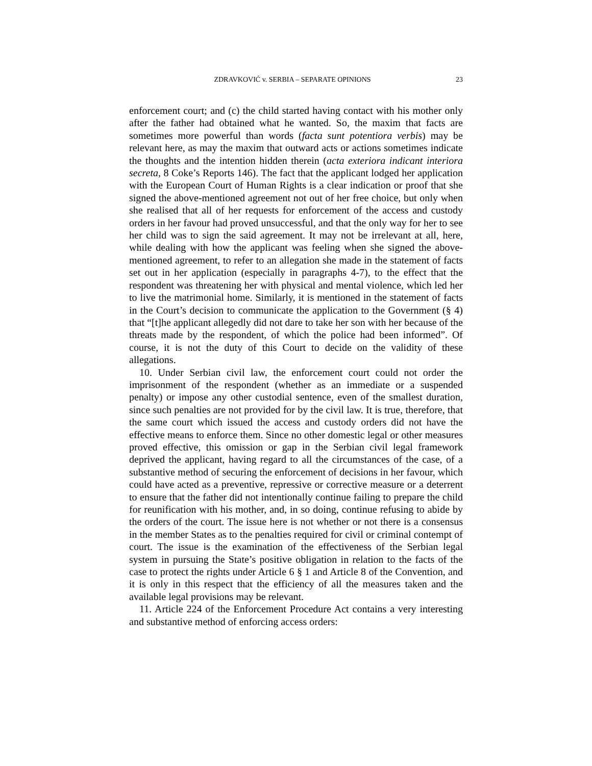ZDRAVKOVIĆ v. SERBIA – SEPARATE OPINIONS 23
enforcement court; and (c) the child started having contact with his mother only after the father had obtained what he wanted. So, the maxim that facts are sometimes more powerful than words (facta sunt potentiora verbis) may be relevant here, as may the maxim that outward acts or actions sometimes indicate the thoughts and the intention hidden therein (acta exteriora indicant interiora secreta, 8 Coke’s Reports 146). The fact that the applicant lodged her application with the European Court of Human Rights is a clear indication or proof that she signed the above-mentioned agreement not out of her free choice, but only when she realised that all of her requests for enforcement of the access and custody orders in her favour had proved unsuccessful, and that the only way for her to see her child was to sign the said agreement. It may not be irrelevant at all, here, while dealing with how the applicant was feeling when she signed the above-mentioned agreement, to refer to an allegation she made in the statement of facts set out in her application (especially in paragraphs 4-7), to the effect that the respondent was threatening her with physical and mental violence, which led her to live the matrimonial home. Similarly, it is mentioned in the statement of facts in the Court’s decision to communicate the application to the Government (§ 4) that “[t]he applicant allegedly did not dare to take her son with her because of the threats made by the respondent, of which the police had been informed”. Of course, it is not the duty of this Court to decide on the validity of these allegations.
10. Under Serbian civil law, the enforcement court could not order the imprisonment of the respondent (whether as an immediate or a suspended penalty) or impose any other custodial sentence, even of the smallest duration, since such penalties are not provided for by the civil law. It is true, therefore, that the same court which issued the access and custody orders did not have the effective means to enforce them. Since no other domestic legal or other measures proved effective, this omission or gap in the Serbian civil legal framework deprived the applicant, having regard to all the circumstances of the case, of a substantive method of securing the enforcement of decisions in her favour, which could have acted as a preventive, repressive or corrective measure or a deterrent to ensure that the father did not intentionally continue failing to prepare the child for reunification with his mother, and, in so doing, continue refusing to abide by the orders of the court. The issue here is not whether or not there is a consensus in the member States as to the penalties required for civil or criminal contempt of court. The issue is the examination of the effectiveness of the Serbian legal system in pursuing the State’s positive obligation in relation to the facts of the case to protect the rights under Article 6 § 1 and Article 8 of the Convention, and it is only in this respect that the efficiency of all the measures taken and the available legal provisions may be relevant.
11. Article 224 of the Enforcement Procedure Act contains a very interesting and substantive method of enforcing access orders: